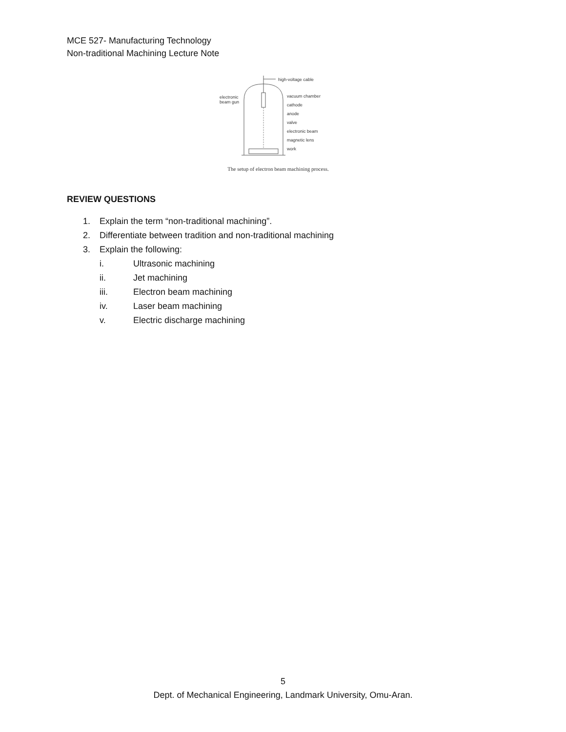MCE 527- Manufacturing Technology
Non-traditional Machining Lecture Note
high-voltage cable
electronic
beam gun
vacuum chamber
cathode
anode
valve
electronic beam
magnetic lens
work
The setup of electron beam machining process.
REVIEW QUESTIONS
1. Explain the term “non-traditional machining”.
2. Differentiate between tradition and non-traditional machining
3. Explain the following:
i. Ultrasonic machining
ii. Jet machining
iii. Electron beam machining
iv. Laser beam machining
v. Electric discharge machining
5
Dept. of Mechanical Engineering, Landmark University, Omu-Aran.